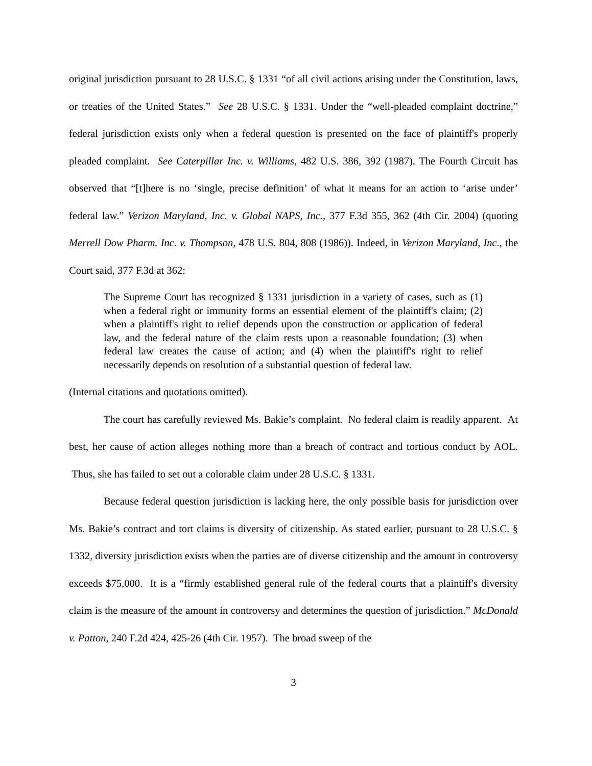original jurisdiction pursuant to 28 U.S.C. § 1331 “of all civil actions arising under the Constitution, laws, or treaties of the United States.” See 28 U.S.C. § 1331. Under the “well-pleaded complaint doctrine,” federal jurisdiction exists only when a federal question is presented on the face of plaintiff's properly pleaded complaint. See Caterpillar Inc. v. Williams, 482 U.S. 386, 392 (1987). The Fourth Circuit has observed that “[t]here is no ‘single, precise definition’ of what it means for an action to ‘arise under’ federal law.” Verizon Maryland, Inc. v. Global NAPS, Inc., 377 F.3d 355, 362 (4th Cir. 2004) (quoting Merrell Dow Pharm. Inc. v. Thompson, 478 U.S. 804, 808 (1986)). Indeed, in Verizon Maryland, Inc., the Court said, 377 F.3d at 362:
The Supreme Court has recognized § 1331 jurisdiction in a variety of cases, such as (1) when a federal right or immunity forms an essential element of the plaintiff's claim; (2) when a plaintiff's right to relief depends upon the construction or application of federal law, and the federal nature of the claim rests upon a reasonable foundation; (3) when federal law creates the cause of action; and (4) when the plaintiff's right to relief necessarily depends on resolution of a substantial question of federal law.
(Internal citations and quotations omitted).
The court has carefully reviewed Ms. Bakie’s complaint. No federal claim is readily apparent. At best, her cause of action alleges nothing more than a breach of contract and tortious conduct by AOL. Thus, she has failed to set out a colorable claim under 28 U.S.C. § 1331.
Because federal question jurisdiction is lacking here, the only possible basis for jurisdiction over Ms. Bakie’s contract and tort claims is diversity of citizenship. As stated earlier, pursuant to 28 U.S.C. § 1332, diversity jurisdiction exists when the parties are of diverse citizenship and the amount in controversy exceeds $75,000. It is a “firmly established general rule of the federal courts that a plaintiff's diversity claim is the measure of the amount in controversy and determines the question of jurisdiction.” McDonald v. Patton, 240 F.2d 424, 425-26 (4th Cir. 1957). The broad sweep of the
3